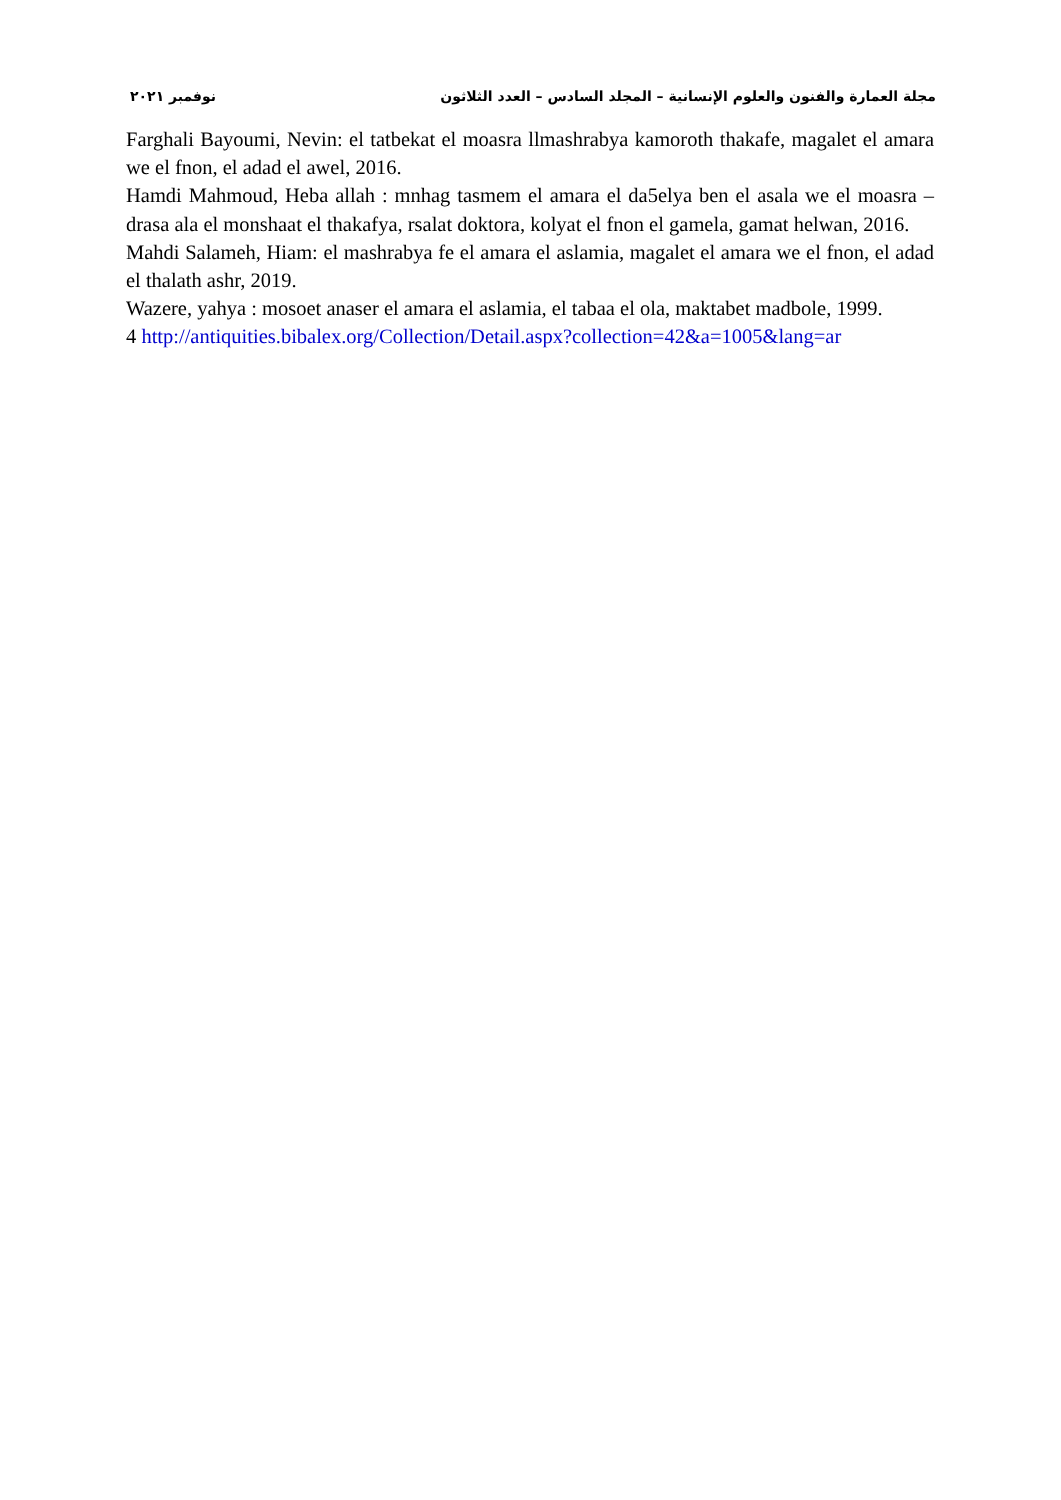مجلة العمارة والفنون والعلوم الإنسانية – المجلد السادس – العدد الثلاثون نوفمبر ٢٠٢١
Farghali Bayoumi, Nevin: el tatbekat el moasra llmashrabya kamoroth thakafe, magalet el amara we el fnon, el adad el awel, 2016.
Hamdi Mahmoud, Heba allah : mnhag tasmem el amara el da5elya ben el asala we el moasra – drasa ala el monshaat el thakafya, rsalat doktora, kolyat el fnon el gamela, gamat helwan, 2016.
Mahdi Salameh, Hiam: el mashrabya fe el amara el aslamia, magalet el amara we el fnon, el adad el thalath ashr, 2019.
Wazere, yahya : mosoet anaser el amara el aslamia, el tabaa el ola, maktabet madbole, 1999.
4 http://antiquities.bibalex.org/Collection/Detail.aspx?collection=42&a=1005&lang=ar